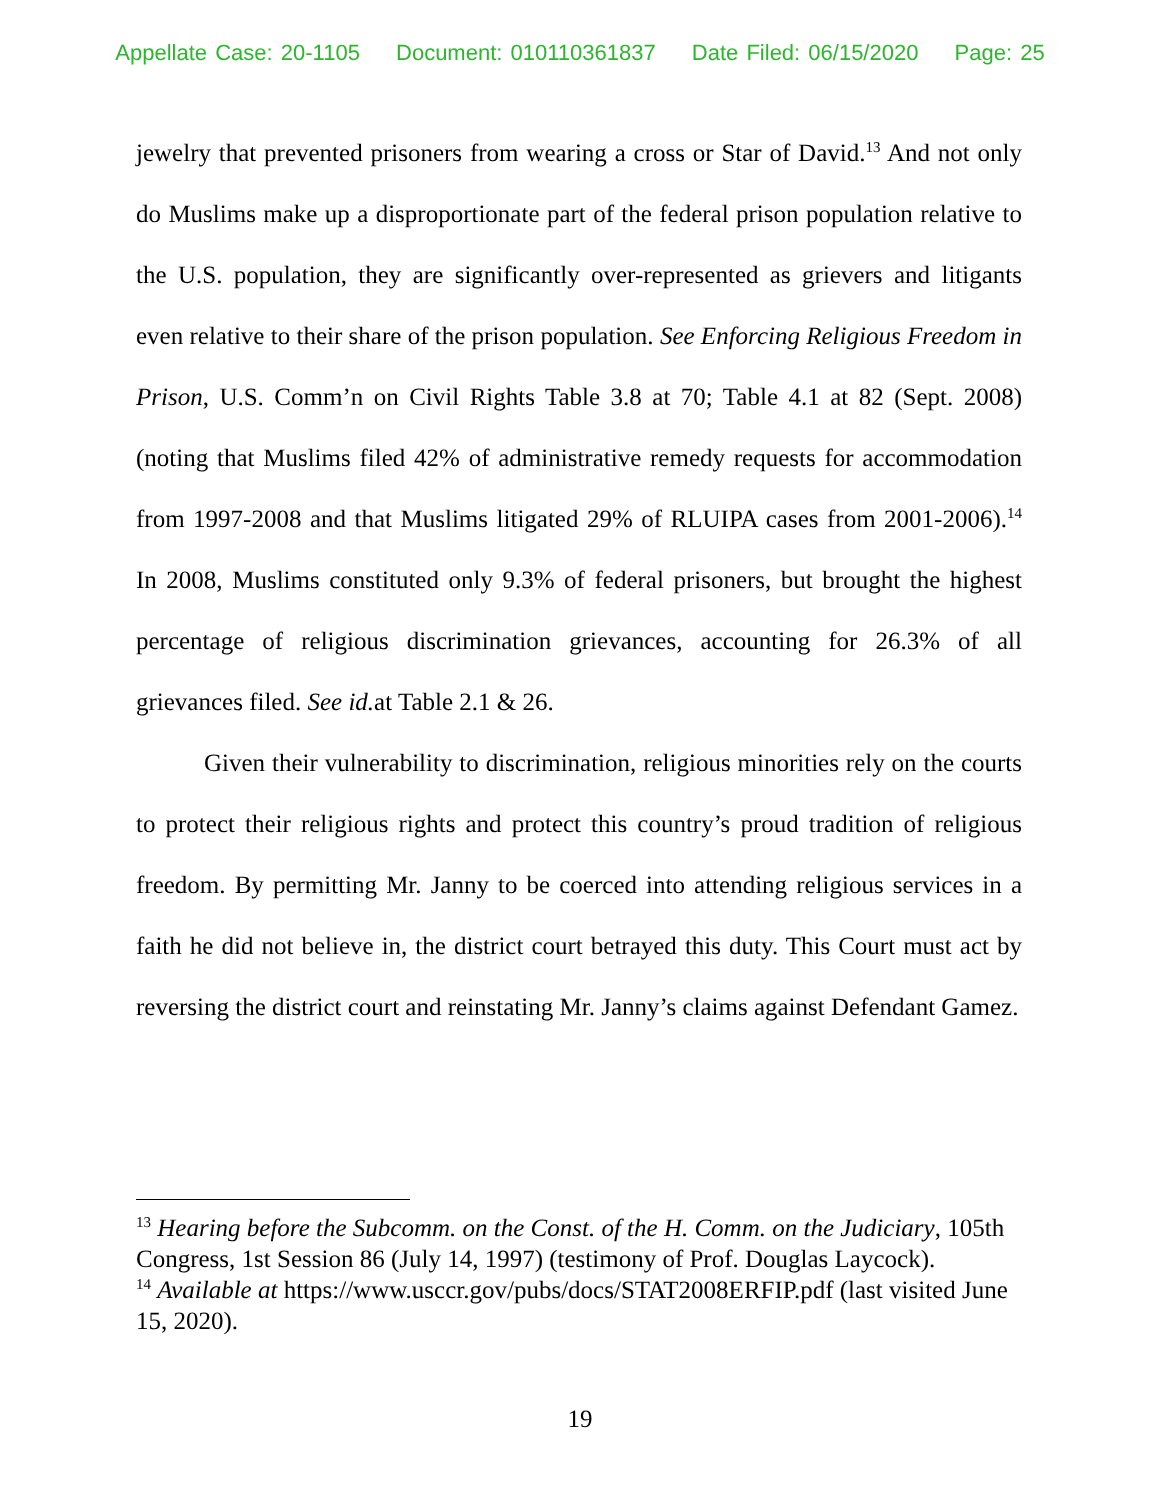Appellate Case: 20-1105 Document: 010110361837 Date Filed: 06/15/2020 Page: 25
jewelry that prevented prisoners from wearing a cross or Star of David.<sup>13</sup> And not only do Muslims make up a disproportionate part of the federal prison population relative to the U.S. population, they are significantly over-represented as grievers and litigants even relative to their share of the prison population. See Enforcing Religious Freedom in Prison, U.S. Comm’n on Civil Rights Table 3.8 at 70; Table 4.1 at 82 (Sept. 2008) (noting that Muslims filed 42% of administrative remedy requests for accommodation from 1997-2008 and that Muslims litigated 29% of RLUIPA cases from 2001-2006).<sup>14</sup> In 2008, Muslims constituted only 9.3% of federal prisoners, but brought the highest percentage of religious discrimination grievances, accounting for 26.3% of all grievances filed. See id. at Table 2.1 & 26.
Given their vulnerability to discrimination, religious minorities rely on the courts to protect their religious rights and protect this country’s proud tradition of religious freedom. By permitting Mr. Janny to be coerced into attending religious services in a faith he did not believe in, the district court betrayed this duty. This Court must act by reversing the district court and reinstating Mr. Janny’s claims against Defendant Gamez.
<sup>13</sup> Hearing before the Subcomm. on the Const. of the H. Comm. on the Judiciary, 105th Congress, 1st Session 86 (July 14, 1997) (testimony of Prof. Douglas Laycock).
<sup>14</sup> Available at https://www.usccr.gov/pubs/docs/STAT2008ERFIP.pdf (last visited June 15, 2020).
19